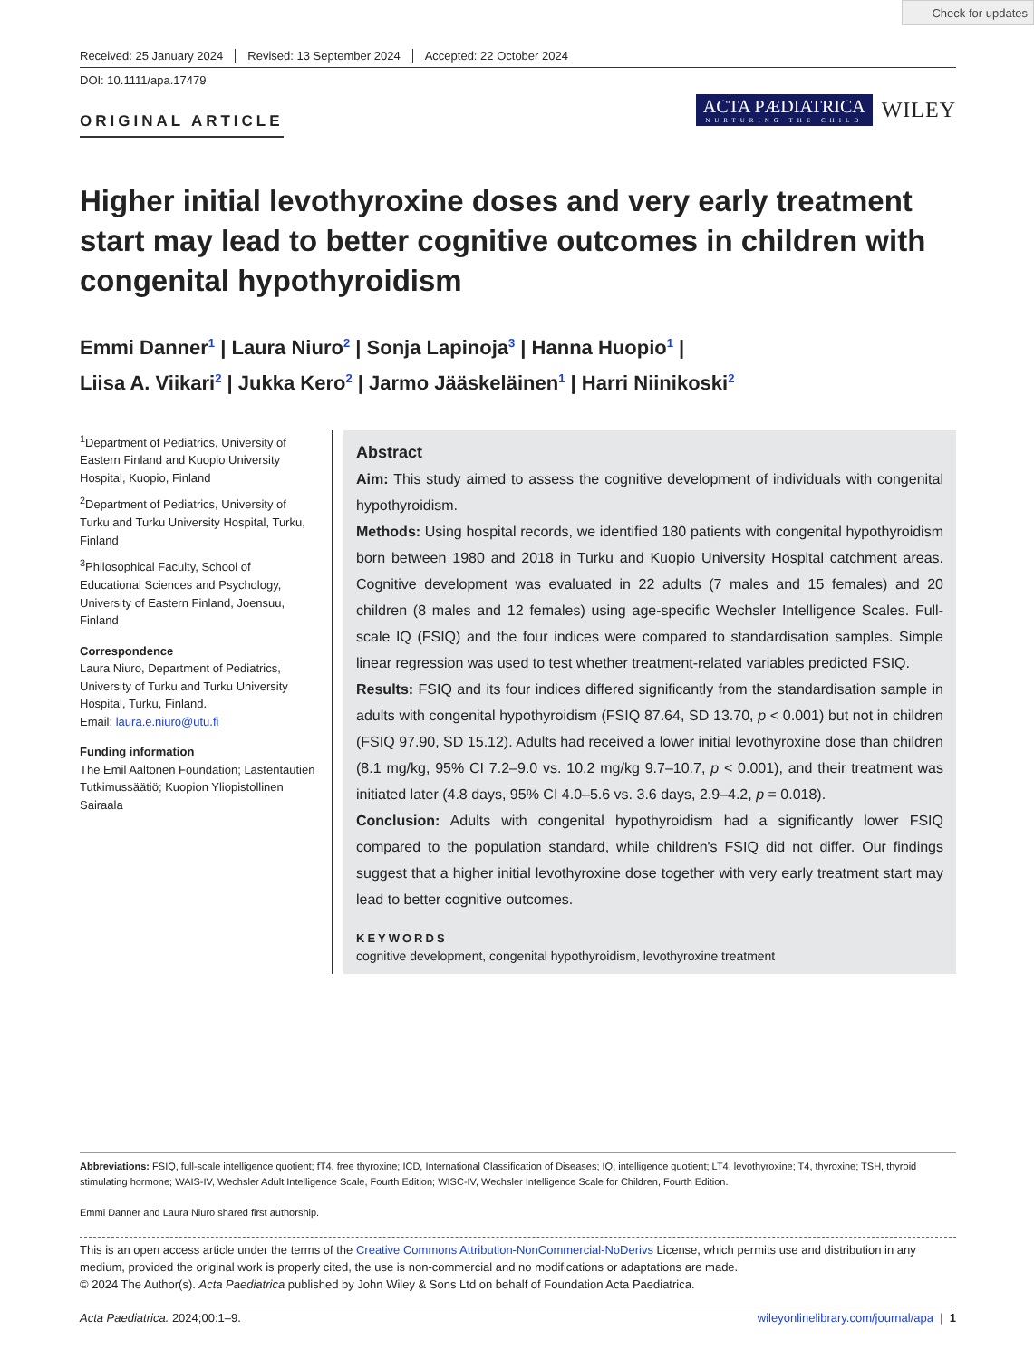Check for updates
Received: 25 January 2024 Revised: 13 September 2024 Accepted: 22 October 2024
DOI: 10.1111/apa.17479
ORIGINAL ARTICLE
ACTA PÆDIATRICA
NURTURING THE CHILD
WILEY
Higher initial levothyroxine doses and very early treatment start may lead to better cognitive outcomes in children with congenital hypothyroidism
Emmi Danner<sup>1</sup> | Laura Niuro<sup>2</sup> | Sonja Lapinoja<sup>3</sup> | Hanna Huopio<sup>1</sup> |
Liisa A. Viikari<sup>2</sup> | Jukka Kero<sup>2</sup> | Jarmo Jääskeläinen<sup>1</sup> | Harri Niinikoski<sup>2</sup>
<sup>1</sup> Department of Pediatrics, University of Eastern Finland and Kuopio University Hospital, Kuopio, Finland
<sup>2</sup> Department of Pediatrics, University of Turku and Turku University Hospital, Turku, Finland
<sup>3</sup> Philosophical Faculty, School of Educational Sciences and Psychology, University of Eastern Finland, Joensuu, Finland
Correspondence
Laura Niuro, Department of Pediatrics, University of Turku and Turku University Hospital, Turku, Finland.
Email: laura.e.niuro@utu.fi
Funding information
The Emil Aaltonen Foundation; Lastentautien Tutkimussäätiö; Kuopion Yliopistollinen Sairaala
Abstract
Aim: This study aimed to assess the cognitive development of individuals with congenital hypothyroidism.
Methods: Using hospital records, we identified 180 patients with congenital hypothyroidism born between 1980 and 2018 in Turku and Kuopio University Hospital catchment areas. Cognitive development was evaluated in 22 adults (7 males and 15 females) and 20 children (8 males and 12 females) using age-specific Wechsler Intelligence Scales. Full-scale IQ (FSIQ) and the four indices were compared to standardisation samples. Simple linear regression was used to test whether treatment-related variables predicted FSIQ.
Results: FSIQ and its four indices differed significantly from the standardisation sample in adults with congenital hypothyroidism (FSIQ 87.64, SD 13.70, p < 0.001) but not in children (FSIQ 97.90, SD 15.12). Adults had received a lower initial levothyroxine dose than children (8.1 mg/kg, 95% CI 7.2–9.0 vs. 10.2 mg/kg 9.7–10.7, p < 0.001), and their treatment was initiated later (4.8 days, 95% CI 4.0–5.6 vs. 3.6 days, 2.9–4.2, p = 0.018).
Conclusion: Adults with congenital hypothyroidism had a significantly lower FSIQ compared to the population standard, while children's FSIQ did not differ. Our findings suggest that a higher initial levothyroxine dose together with very early treatment start may lead to better cognitive outcomes.
KEYWORDS
cognitive development, congenital hypothyroidism, levothyroxine treatment
Abbreviations: FSIQ, full-scale intelligence quotient; fT4, free thyroxine; ICD, International Classification of Diseases; IQ, intelligence quotient; LT4, levothyroxine; T4, thyroxine; TSH, thyroid stimulating hormone; WAIS-IV, Wechsler Adult Intelligence Scale, Fourth Edition; WISC-IV, Wechsler Intelligence Scale for Children, Fourth Edition.
Emmi Danner and Laura Niuro shared first authorship.
This is an open access article under the terms of the Creative Commons Attribution-NonCommercial-NoDerivs License, which permits use and distribution in any medium, provided the original work is properly cited, the use is non-commercial and no modifications or adaptations are made.
© 2024 The Author(s). Acta Paediatrica published by John Wiley & Sons Ltd on behalf of Foundation Acta Paediatrica.
Acta Paediatrica. 2024;00:1–9. wileyonlinelibrary.com/journal/apa | 1